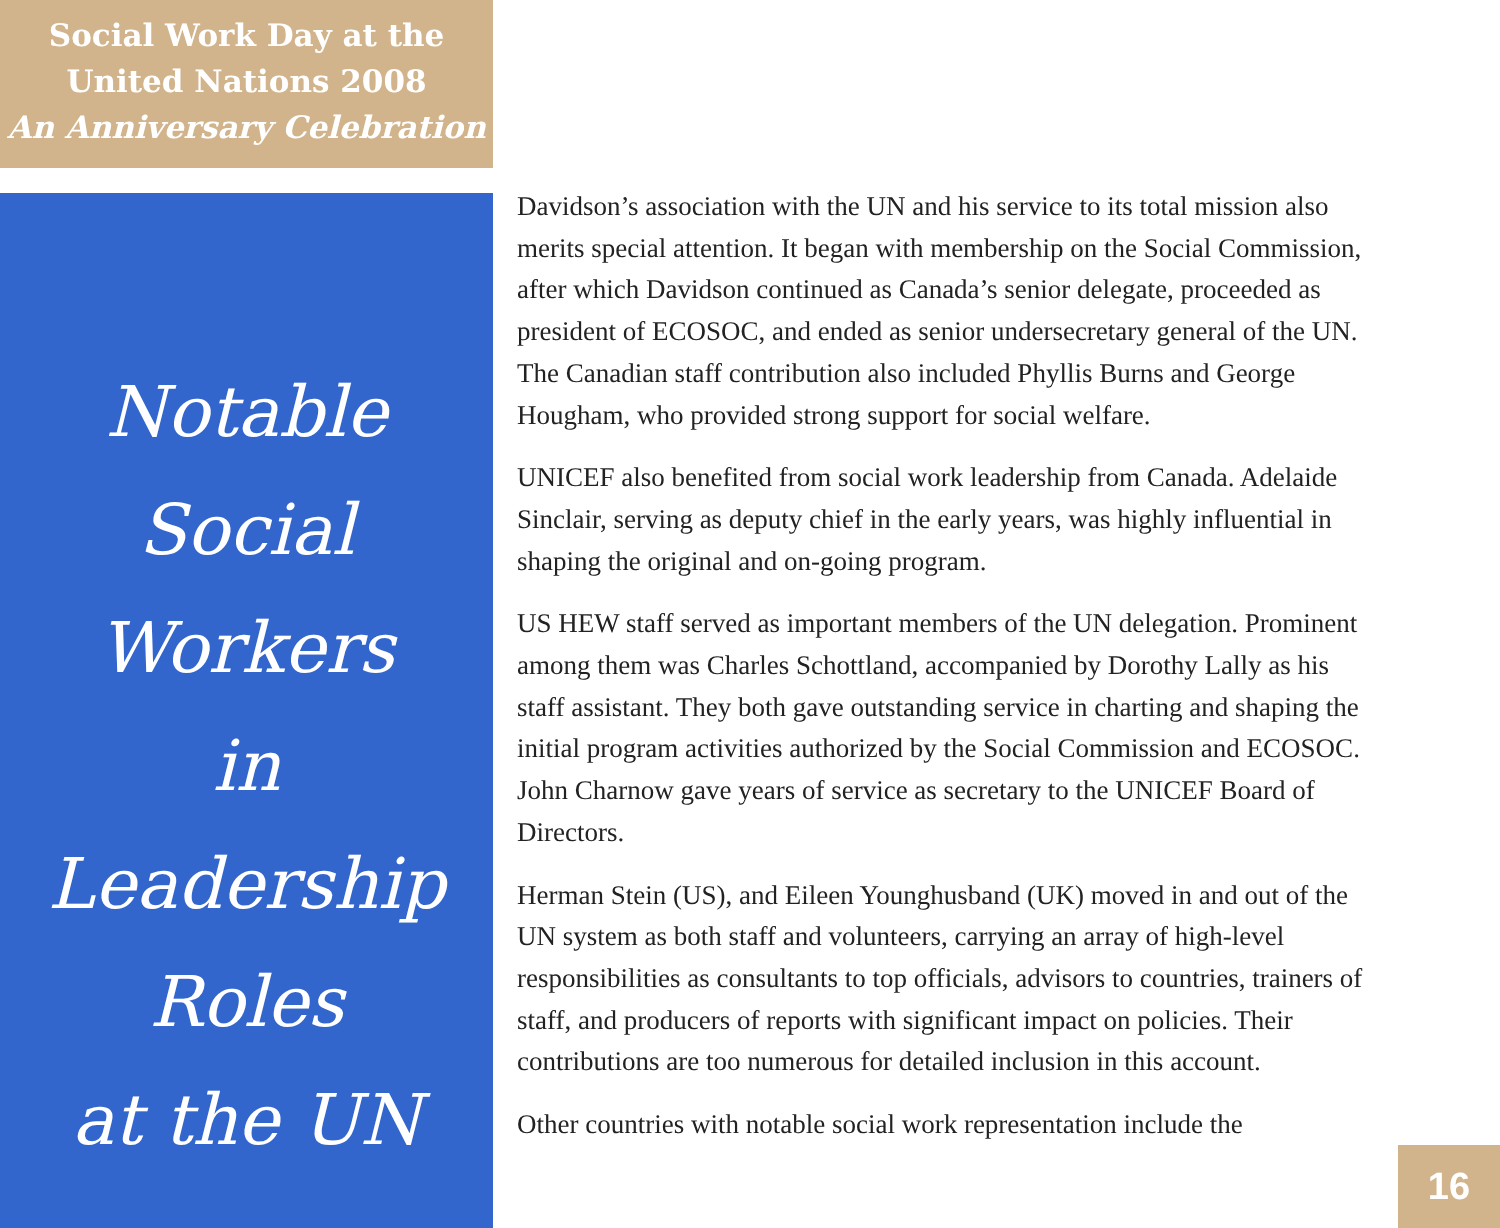Social Work Day at the
United Nations 2008
An Anniversary Celebration
Notable
Social Workers
in
Leadership Roles
at the UN
Davidson’s association with the UN and his service to its total mission also merits special attention. It began with membership on the Social Commission, after which Davidson continued as Canada’s senior delegate, proceeded as president of ECOSOC, and ended as senior undersecretary general of the UN. The Canadian staff contribution also included Phyllis Burns and George Hougham, who provided strong support for social welfare.
UNICEF also benefited from social work leadership from Canada. Adelaide Sinclair, serving as deputy chief in the early years, was highly influential in shaping the original and on-going program.
US HEW staff served as important members of the UN delegation. Prominent among them was Charles Schottland, accompanied by Dorothy Lally as his staff assistant. They both gave outstanding service in charting and shaping the initial program activities authorized by the Social Commission and ECOSOC. John Charnow gave years of service as secretary to the UNICEF Board of Directors.
Herman Stein (US), and Eileen Younghusband (UK) moved in and out of the UN system as both staff and volunteers, carrying an array of high-level responsibilities as consultants to top officials, advisors to countries, trainers of staff, and producers of reports with significant impact on policies. Their contributions are too numerous for detailed inclusion in this account.
Other countries with notable social work representation include the
16